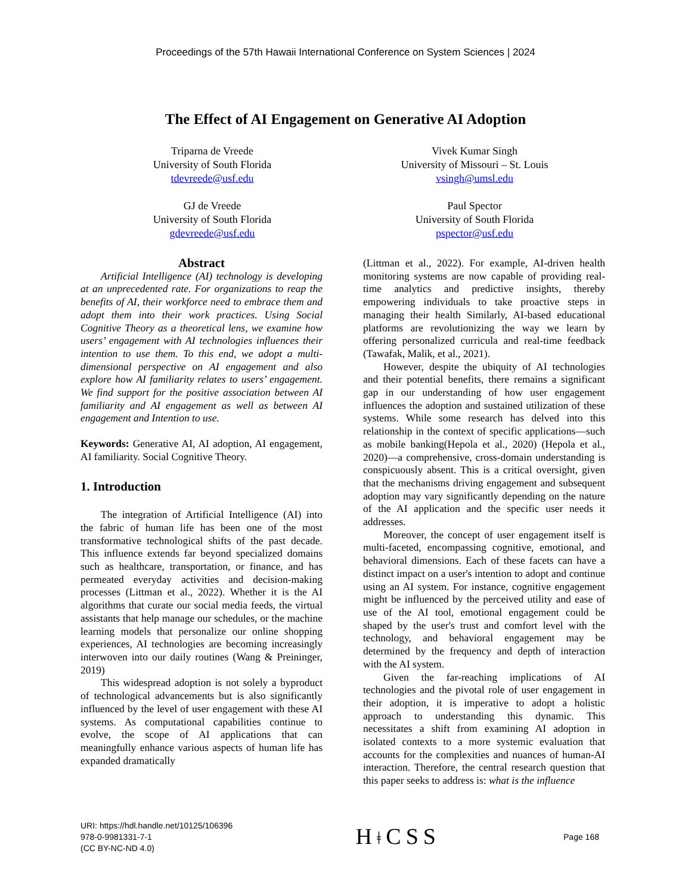Proceedings of the 57th Hawaii International Conference on System Sciences | 2024
The Effect of AI Engagement on Generative AI Adoption
Triparna de Vreede
University of South Florida
tdevreede@usf.edu
Vivek Kumar Singh
University of Missouri – St. Louis
vsingh@umsl.edu
GJ de Vreede
University of South Florida
gdevreede@usf.edu
Paul Spector
University of South Florida
pspector@usf.edu
Abstract
Artificial Intelligence (AI) technology is developing at an unprecedented rate. For organizations to reap the benefits of AI, their workforce need to embrace them and adopt them into their work practices. Using Social Cognitive Theory as a theoretical lens, we examine how users’ engagement with AI technologies influences their intention to use them. To this end, we adopt a multi-dimensional perspective on AI engagement and also explore how AI familiarity relates to users’ engagement. We find support for the positive association between AI familiarity and AI engagement as well as between AI engagement and Intention to use.
Keywords: Generative AI, AI adoption, AI engagement, AI familiarity. Social Cognitive Theory.
1. Introduction
The integration of Artificial Intelligence (AI) into the fabric of human life has been one of the most transformative technological shifts of the past decade. This influence extends far beyond specialized domains such as healthcare, transportation, or finance, and has permeated everyday activities and decision-making processes (Littman et al., 2022). Whether it is the AI algorithms that curate our social media feeds, the virtual assistants that help manage our schedules, or the machine learning models that personalize our online shopping experiences, AI technologies are becoming increasingly interwoven into our daily routines (Wang & Preininger, 2019)
This widespread adoption is not solely a byproduct of technological advancements but is also significantly influenced by the level of user engagement with these AI systems. As computational capabilities continue to evolve, the scope of AI applications that can meaningfully enhance various aspects of human life has expanded dramatically
(Littman et al., 2022). For example, AI-driven health monitoring systems are now capable of providing real-time analytics and predictive insights, thereby empowering individuals to take proactive steps in managing their health Similarly, AI-based educational platforms are revolutionizing the way we learn by offering personalized curricula and real-time feedback (Tawafak, Malik, et al., 2021).
However, despite the ubiquity of AI technologies and their potential benefits, there remains a significant gap in our understanding of how user engagement influences the adoption and sustained utilization of these systems. While some research has delved into this relationship in the context of specific applications—such as mobile banking(Hepola et al., 2020) (Hepola et al., 2020)—a comprehensive, cross-domain understanding is conspicuously absent. This is a critical oversight, given that the mechanisms driving engagement and subsequent adoption may vary significantly depending on the nature of the AI application and the specific user needs it addresses.
Moreover, the concept of user engagement itself is multi-faceted, encompassing cognitive, emotional, and behavioral dimensions. Each of these facets can have a distinct impact on a user's intention to adopt and continue using an AI system. For instance, cognitive engagement might be influenced by the perceived utility and ease of use of the AI tool, emotional engagement could be shaped by the user's trust and comfort level with the technology, and behavioral engagement may be determined by the frequency and depth of interaction with the AI system.
Given the far-reaching implications of AI technologies and the pivotal role of user engagement in their adoption, it is imperative to adopt a holistic approach to understanding this dynamic. This necessitates a shift from examining AI adoption in isolated contexts to a more systemic evaluation that accounts for the complexities and nuances of human-AI interaction. Therefore, the central research question that this paper seeks to address is: what is the influence
URI: https://hdl.handle.net/10125/106396
978-0-9981331-7-1
(CC BY-NC-ND 4.0)
HǂCSS
Page 168